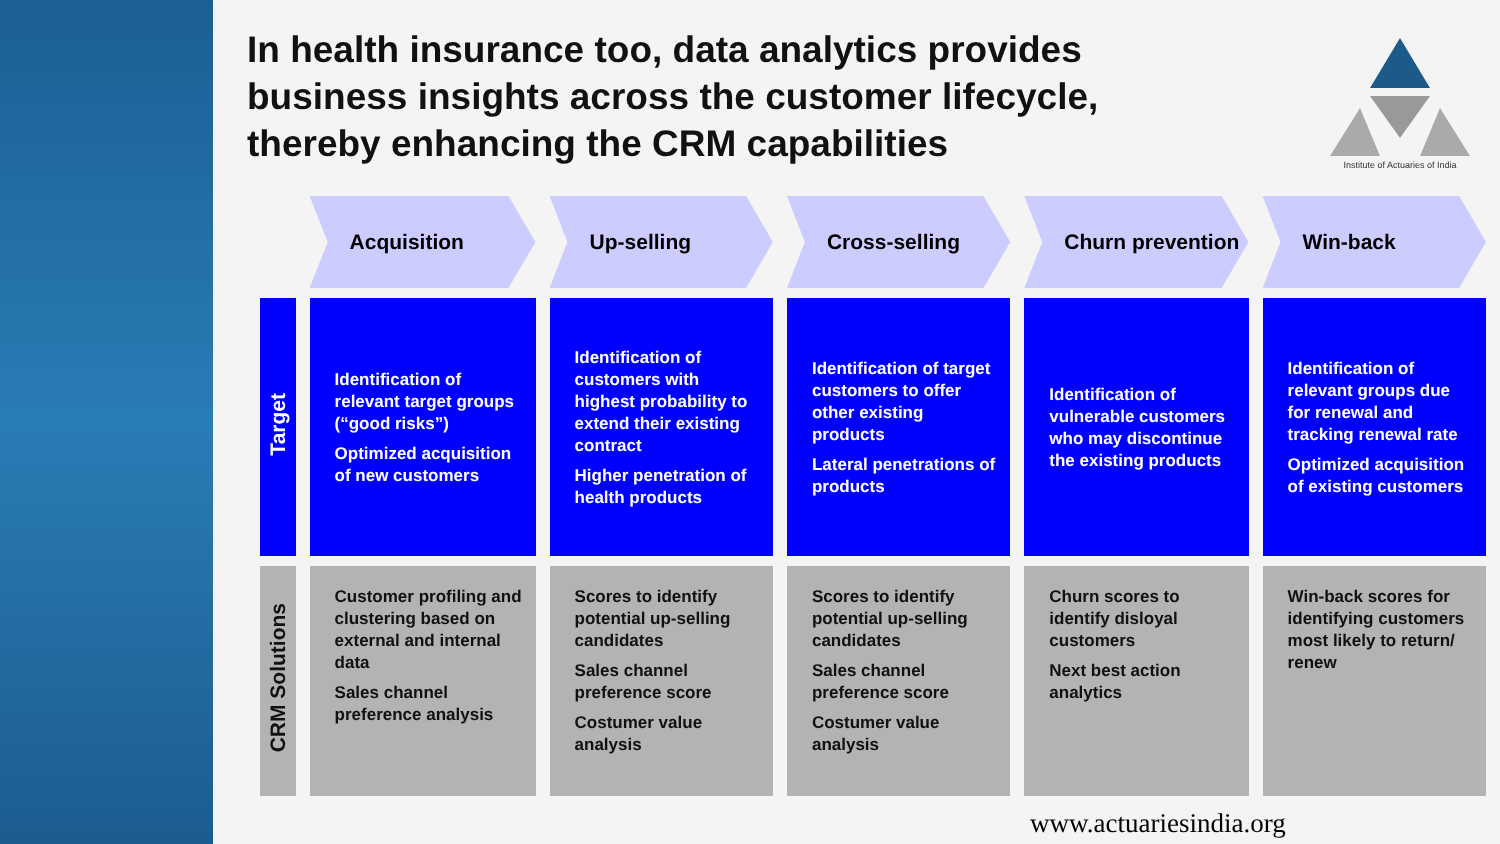In health insurance too, data analytics provides business insights across the customer lifecycle, thereby enhancing the CRM capabilities
Institute of Actuaries of India
| | Acquisition | Up-selling | Cross-selling | Churn prevention | Win-back |
| --- | --- | --- | --- | --- | --- |
| Target | Identification of relevant target groups (“good risks”) Optimized acquisition of new customers | Identification of customers with highest probability to extend their existing contract Higher penetration of health products | Identification of target customers to offer other existing products Lateral penetrations of products | Identification of vulnerable customers who may discontinue the existing products | Identification of relevant groups due for renewal and tracking renewal rate Optimized acquisition of existing customers |
| CRM Solutions | Customer profiling and clustering based on external and internal data Sales channel preference analysis | Scores to identify potential up-selling candidates Sales channel preference score Costumer value analysis | Scores to identify potential up-selling candidates Sales channel preference score Costumer value analysis | Churn scores to identify disloyal customers Next best action analytics | Win-back scores for identifying customers most likely to return/ renew |
www.actuariesindia.org